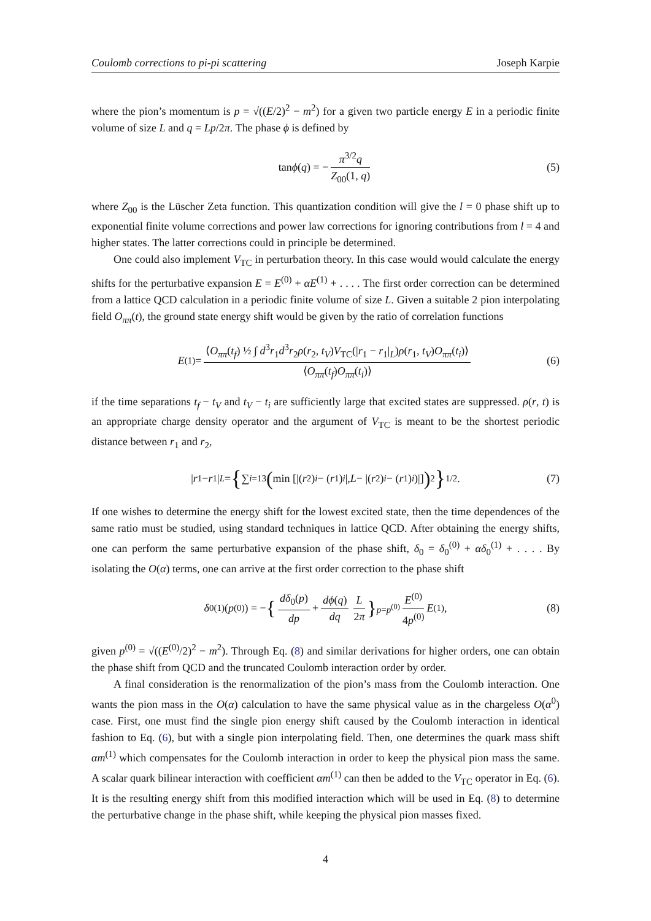Coulomb corrections to pi-pi scattering Joseph Karpie
where the pion’s momentum is p = √((E/2)<sup>2</sup> − m<sup>2</sup>) for a given two particle energy E in a periodic finite volume of size L and q = Lp/2π. The phase ϕ is defined by
tan ϕ (q) = − π<sup>3/2</sup>q Z<sub>00</sub>(1, q) (5)
where Z<sub>00</sub> is the Lüscher Zeta function. This quantization condition will give the l = 0 phase shift up to exponential finite volume corrections and power law corrections for ignoring contributions from l = 4 and higher states. The latter corrections could in principle be determined.
One could also implement V<sub>TC</sub> in perturbation theory. In this case would would calculate the energy shifts for the perturbative expansion E = E<sup>(0)</sup> + αE<sup>(1)</sup> + . . . . The first order correction can be determined from a lattice QCD calculation in a periodic finite volume of size L. Given a suitable 2 pion interpolating field O<sub>ππ</sub>(t), the ground state energy shift would be given by the ratio of correlation functions
E<sup>(1)</sup> = ⟨O<sub>ππ</sub>(t<sub>f</sub>) ½ ∫ d<sup>3</sup>r<sub>1</sub>d<sup>3</sup>r<sub>2</sub>ρ(r<sub>2</sub>, t<sub>V</sub>)V<sub>TC</sub>(|r<sub>1</sub> − r<sub>1</sub>|<sub>L</sub>)ρ(r<sub>1</sub>, t<sub>V</sub>)O<sub>ππ</sub>(t<sub>i</sub>)⟩ ⟨O<sub>ππ</sub>(t<sub>f</sub>)O<sub>ππ</sub>(t<sub>i</sub>)⟩ (6)
if the time separations t<sub>f</sub> − t<sub>V</sub> and t<sub>V</sub> − t<sub>i</sub> are sufficiently large that excited states are suppressed. ρ(r, t) is an appropriate charge density operator and the argument of V<sub>TC</sub> is meant to be the shortest periodic distance between r<sub>1</sub> and r<sub>2</sub>,
| r<sub>1</sub> − r<sub>1</sub>|<sub>L</sub> = { ∑<sub>i=1</sub><sup>3</sup> ( min [|(r<sub>2</sub>)<sub>i</sub> − (r<sub>1</sub>)<sub>i</sub> |, L − |(r<sub>2</sub>)<sub>i</sub> − (r<sub>1</sub>)<sub>i</sub>)|] )<sup>2</sup> }<sup>1/2</sup> . (7)
If one wishes to determine the energy shift for the lowest excited state, then the time dependences of the same ratio must be studied, using standard techniques in lattice QCD. After obtaining the energy shifts, one can perform the same perturbative expansion of the phase shift, δ<sub>0</sub> = δ<sub>0</sub><sup>(0)</sup> + αδ<sub>0</sub><sup>(1)</sup> + . . . . By isolating the O(α) terms, one can arrive at the first order correction to the phase shift
δ<sub>0</sub><sup>(1)</sup>(p<sup>(0)</sup>) = − { dδ<sub>0</sub>(p) dp + dϕ(q) dq L 2π }<sub>p=p<sup>(0)</sup></sub> E<sup>(0)</sup> 4p<sup>(0)</sup> E<sup>(1)</sup> , (8)
given p<sup>(0)</sup> = √((E<sup>(0)</sup>/2)<sup>2</sup> − m<sup>2</sup>). Through Eq. (8) and similar derivations for higher orders, one can obtain the phase shift from QCD and the truncated Coulomb interaction order by order.
A final consideration is the renormalization of the pion’s mass from the Coulomb interaction. One wants the pion mass in the O(α) calculation to have the same physical value as in the chargeless O(α<sup>0</sup>) case. First, one must find the single pion energy shift caused by the Coulomb interaction in identical fashion to Eq. (6), but with a single pion interpolating field. Then, one determines the quark mass shift αm<sup>(1)</sup> which compensates for the Coulomb interaction in order to keep the physical pion mass the same. A scalar quark bilinear interaction with coefficient αm<sup>(1)</sup> can then be added to the V<sub>TC</sub> operator in Eq. (6). It is the resulting energy shift from this modified interaction which will be used in Eq. (8) to determine the perturbative change in the phase shift, while keeping the physical pion masses fixed.
4